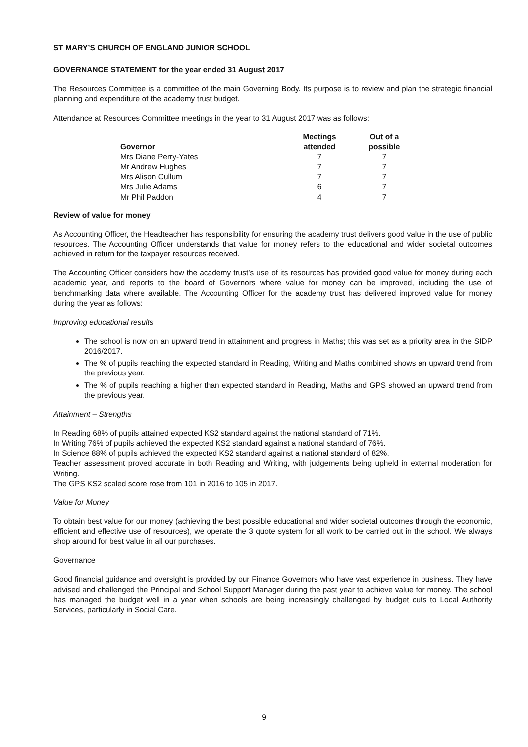ST MARY’S CHURCH OF ENGLAND JUNIOR SCHOOL
GOVERNANCE STATEMENT for the year ended 31 August 2017
The Resources Committee is a committee of the main Governing Body. Its purpose is to review and plan the strategic financial planning and expenditure of the academy trust budget.
Attendance at Resources Committee meetings in the year to 31 August 2017 was as follows:
| Governor | Meetings attended | Out of a possible |
| --- | --- | --- |
| Mrs Diane Perry-Yates | 7 | 7 |
| Mr Andrew Hughes | 7 | 7 |
| Mrs Alison Cullum | 7 | 7 |
| Mrs Julie Adams | 6 | 7 |
| Mr Phil Paddon | 4 | 7 |
Review of value for money
As Accounting Officer, the Headteacher has responsibility for ensuring the academy trust delivers good value in the use of public resources. The Accounting Officer understands that value for money refers to the educational and wider societal outcomes achieved in return for the taxpayer resources received.
The Accounting Officer considers how the academy trust’s use of its resources has provided good value for money during each academic year, and reports to the board of Governors where value for money can be improved, including the use of benchmarking data where available. The Accounting Officer for the academy trust has delivered improved value for money during the year as follows:
Improving educational results
The school is now on an upward trend in attainment and progress in Maths; this was set as a priority area in the SIDP 2016/2017.
The % of pupils reaching the expected standard in Reading, Writing and Maths combined shows an upward trend from the previous year.
The % of pupils reaching a higher than expected standard in Reading, Maths and GPS showed an upward trend from the previous year.
Attainment – Strengths
In Reading 68% of pupils attained expected KS2 standard against the national standard of 71%.
In Writing 76% of pupils achieved the expected KS2 standard against a national standard of 76%.
In Science 88% of pupils achieved the expected KS2 standard against a national standard of 82%.
Teacher assessment proved accurate in both Reading and Writing, with judgements being upheld in external moderation for Writing.
The GPS KS2 scaled score rose from 101 in 2016 to 105 in 2017.
Value for Money
To obtain best value for our money (achieving the best possible educational and wider societal outcomes through the economic, efficient and effective use of resources), we operate the 3 quote system for all work to be carried out in the school. We always shop around for best value in all our purchases.
Governance
Good financial guidance and oversight is provided by our Finance Governors who have vast experience in business. They have advised and challenged the Principal and School Support Manager during the past year to achieve value for money. The school has managed the budget well in a year when schools are being increasingly challenged by budget cuts to Local Authority Services, particularly in Social Care.
9